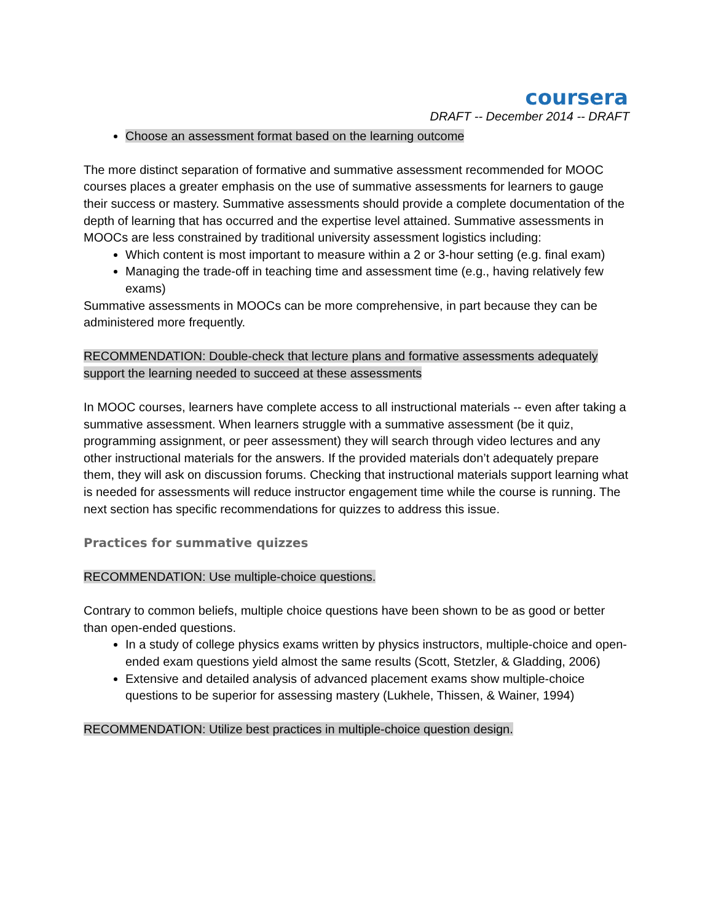coursera
DRAFT -- December 2014 -- DRAFT
Choose an assessment format based on the learning outcome
The more distinct separation of formative and summative assessment recommended for MOOC courses places a greater emphasis on the use of summative assessments for learners to gauge their success or mastery. Summative assessments should provide a complete documentation of the depth of learning that has occurred and the expertise level attained. Summative assessments in MOOCs are less constrained by traditional university assessment logistics including:
Which content is most important to measure within a 2 or 3-hour setting (e.g. final exam)
Managing the trade-off in teaching time and assessment time (e.g., having relatively few exams)
Summative assessments in MOOCs can be more comprehensive, in part because they can be administered more frequently.
RECOMMENDATION: Double-check that lecture plans and formative assessments adequately support the learning needed to succeed at these assessments
In MOOC courses, learners have complete access to all instructional materials -- even after taking a summative assessment. When learners struggle with a summative assessment (be it quiz, programming assignment, or peer assessment) they will search through video lectures and any other instructional materials for the answers. If the provided materials don’t adequately prepare them, they will ask on discussion forums. Checking that instructional materials support learning what is needed for assessments will reduce instructor engagement time while the course is running. The next section has specific recommendations for quizzes to address this issue.
Practices for summative quizzes
RECOMMENDATION: Use multiple-choice questions.
Contrary to common beliefs, multiple choice questions have been shown to be as good or better than open-ended questions.
In a study of college physics exams written by physics instructors, multiple-choice and open-ended exam questions yield almost the same results (Scott, Stetzler, & Gladding, 2006)
Extensive and detailed analysis of advanced placement exams show multiple-choice questions to be superior for assessing mastery (Lukhele, Thissen, & Wainer, 1994)
RECOMMENDATION: Utilize best practices in multiple-choice question design.